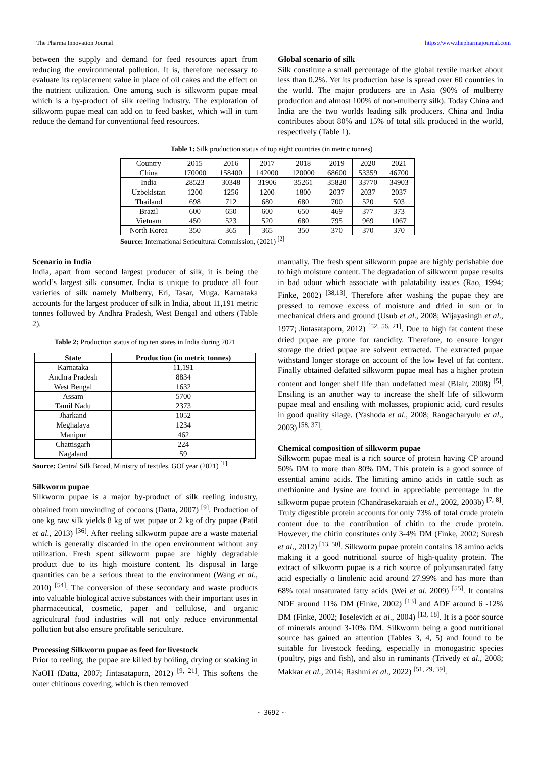The Pharma Innovation Journal https://www.thepharmajournal.com
between the supply and demand for feed resources apart from reducing the environmental pollution. It is, therefore necessary to evaluate its replacement value in place of oil cakes and the effect on the nutrient utilization. One among such is silkworm pupae meal which is a by-product of silk reeling industry. The exploration of silkworm pupae meal can add on to feed basket, which will in turn reduce the demand for conventional feed resources.
Global scenario of silk
Silk constitute a small percentage of the global textile market about less than 0.2%. Yet its production base is spread over 60 countries in the world. The major producers are in Asia (90% of mulberry production and almost 100% of non-mulberry silk). Today China and India are the two worlds leading silk producers. China and India contributes about 80% and 15% of total silk produced in the world, respectively (Table 1).
Table 1: Silk production status of top eight countries (in metric tonnes)
| Country | 2015 | 2016 | 2017 | 2018 | 2019 | 2020 | 2021 |
| China | 170000 | 158400 | 142000 | 120000 | 68600 | 53359 | 46700 |
| India | 28523 | 30348 | 31906 | 35261 | 35820 | 33770 | 34903 |
| Uzbekistan | 1200 | 1256 | 1200 | 1800 | 2037 | 2037 | 2037 |
| Thailand | 698 | 712 | 680 | 680 | 700 | 520 | 503 |
| Brazil | 600 | 650 | 600 | 650 | 469 | 377 | 373 |
| Vietnam | 450 | 523 | 520 | 680 | 795 | 969 | 1067 |
| North Korea | 350 | 365 | 365 | 350 | 370 | 370 | 370 |
Source: International Sericultural Commission, (2021) <sup>[2]</sup>
Scenario in India
India, apart from second largest producer of silk, it is being the world’s largest silk consumer. India is unique to produce all four varieties of silk namely Mulberry, Eri, Tasar, Muga. Karnataka accounts for the largest producer of silk in India, about 11,191 metric tonnes followed by Andhra Pradesh, West Bengal and others (Table 2).
Table 2: Production status of top ten states in India during 2021
| State | Production (in metric tonnes) |
| --- | --- |
| Karnataka | 11,191 |
| Andhra Pradesh | 8834 |
| West Bengal | 1632 |
| Assam | 5700 |
| Tamil Nadu | 2373 |
| Jharkand | 1052 |
| Meghalaya | 1234 |
| Manipur | 462 |
| Chattisgarh | 224 |
| Nagaland | 59 |
Source: Central Silk Broad, Ministry of textiles, GOI year (2021) <sup>[1]</sup>
Silkworm pupae
Silkworm pupae is a major by-product of silk reeling industry, obtained from unwinding of cocoons (Datta, 2007) <sup>[9]</sup>. Production of one kg raw silk yields 8 kg of wet pupae or 2 kg of dry pupae (Patil et al., 2013) <sup>[36]</sup>. After reeling silkworm pupae are a waste material which is generally discarded in the open environment without any utilization. Fresh spent silkworm pupae are highly degradable product due to its high moisture content. Its disposal in large quantities can be a serious threat to the environment (Wang et al., 2010) <sup>[54]</sup>. The conversion of these secondary and waste products into valuable biological active substances with their important uses in pharmaceutical, cosmetic, paper and cellulose, and organic agricultural food industries will not only reduce environmental pollution but also ensure profitable sericulture.
Processing Silkworm pupae as feed for livestock
Prior to reeling, the pupae are killed by boiling, drying or soaking in NaOH (Datta, 2007; Jintasataporn, 2012) <sup>[9, 21]</sup>. This softens the outer chitinous covering, which is then removed
manually. The fresh spent silkworm pupae are highly perishable due to high moisture content. The degradation of silkworm pupae results in bad odour which associate with palatability issues (Rao, 1994; Finke, 2002) <sup>[38,13]</sup>. Therefore after washing the pupae they are pressed to remove excess of moisture and dried in sun or in mechanical driers and ground (Usub et al., 2008; Wijayasingh et al., 1977; Jintasataporn, 2012) <sup>[52, 56, 21]</sup>. Due to high fat content these dried pupae are prone for rancidity. Therefore, to ensure longer storage the dried pupae are solvent extracted. The extracted pupae withstand longer storage on account of the low level of fat content. Finally obtained defatted silkworm pupae meal has a higher protein content and longer shelf life than undefatted meal (Blair, 2008) <sup>[5]</sup>. Ensiling is an another way to increase the shelf life of silkworm pupae meal and ensiling with molasses, propionic acid, curd results in good quality silage. (Yashoda et al., 2008; Rangacharyulu et al., 2003) <sup>[58, 37]</sup>.
Chemical composition of silkworm pupae
Silkworm pupae meal is a rich source of protein having CP around 50% DM to more than 80% DM. This protein is a good source of essential amino acids. The limiting amino acids in cattle such as methionine and lysine are found in appreciable percentage in the silkworm pupae protein (Chandrasekaraiah et al., 2002, 2003b) <sup>[7, 8]</sup>. Truly digestible protein accounts for only 73% of total crude protein content due to the contribution of chitin to the crude protein. However, the chitin constitutes only 3-4% DM (Finke, 2002; Suresh et al., 2012) <sup>[13, 50]</sup>. Silkworm pupae protein contains 18 amino acids making it a good nutritional source of high-quality protein. The extract of silkworm pupae is a rich source of polyunsaturated fatty acid especially α linolenic acid around 27.99% and has more than 68% total unsaturated fatty acids (Wei et al. 2009) <sup>[55]</sup>. It contains NDF around 11% DM (Finke, 2002) <sup>[13]</sup> and ADF around 6 -12% DM (Finke, 2002; Ioselevich et al., 2004) <sup>[13, 18]</sup>. It is a poor source of minerals around 3-10% DM. Silkworm being a good nutritional source has gained an attention (Tables 3, 4, 5) and found to be suitable for livestock feeding, especially in monogastric species (poultry, pigs and fish), and also in ruminants (Trivedy et al., 2008; Makkar et al., 2014; Rashmi et al., 2022) <sup>[51, 29, 39]</sup>.
~ 3692 ~